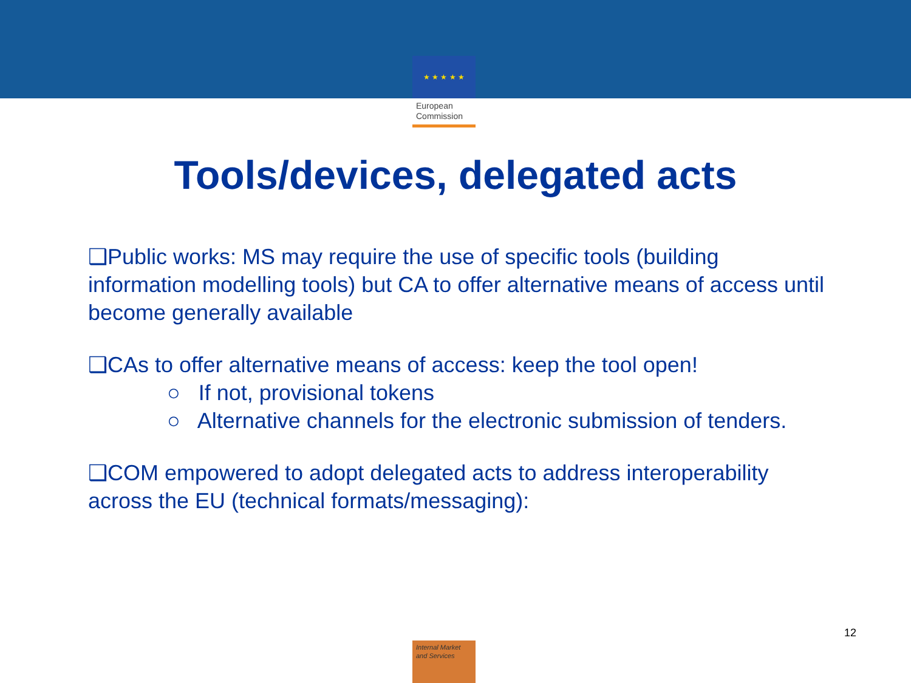★ ★ ★ ★ ★
European
Commission
Tools/devices, delegated acts
❑Public works: MS may require the use of specific tools (building information modelling tools) but CA to offer alternative means of access until become generally available
❑CAs to offer alternative means of access: keep the tool open!
○ If not, provisional tokens
○ Alternative channels for the electronic submission of tenders.
❑COM empowered to adopt delegated acts to address interoperability across the EU (technical formats/messaging):
12
Internal Market
and Services